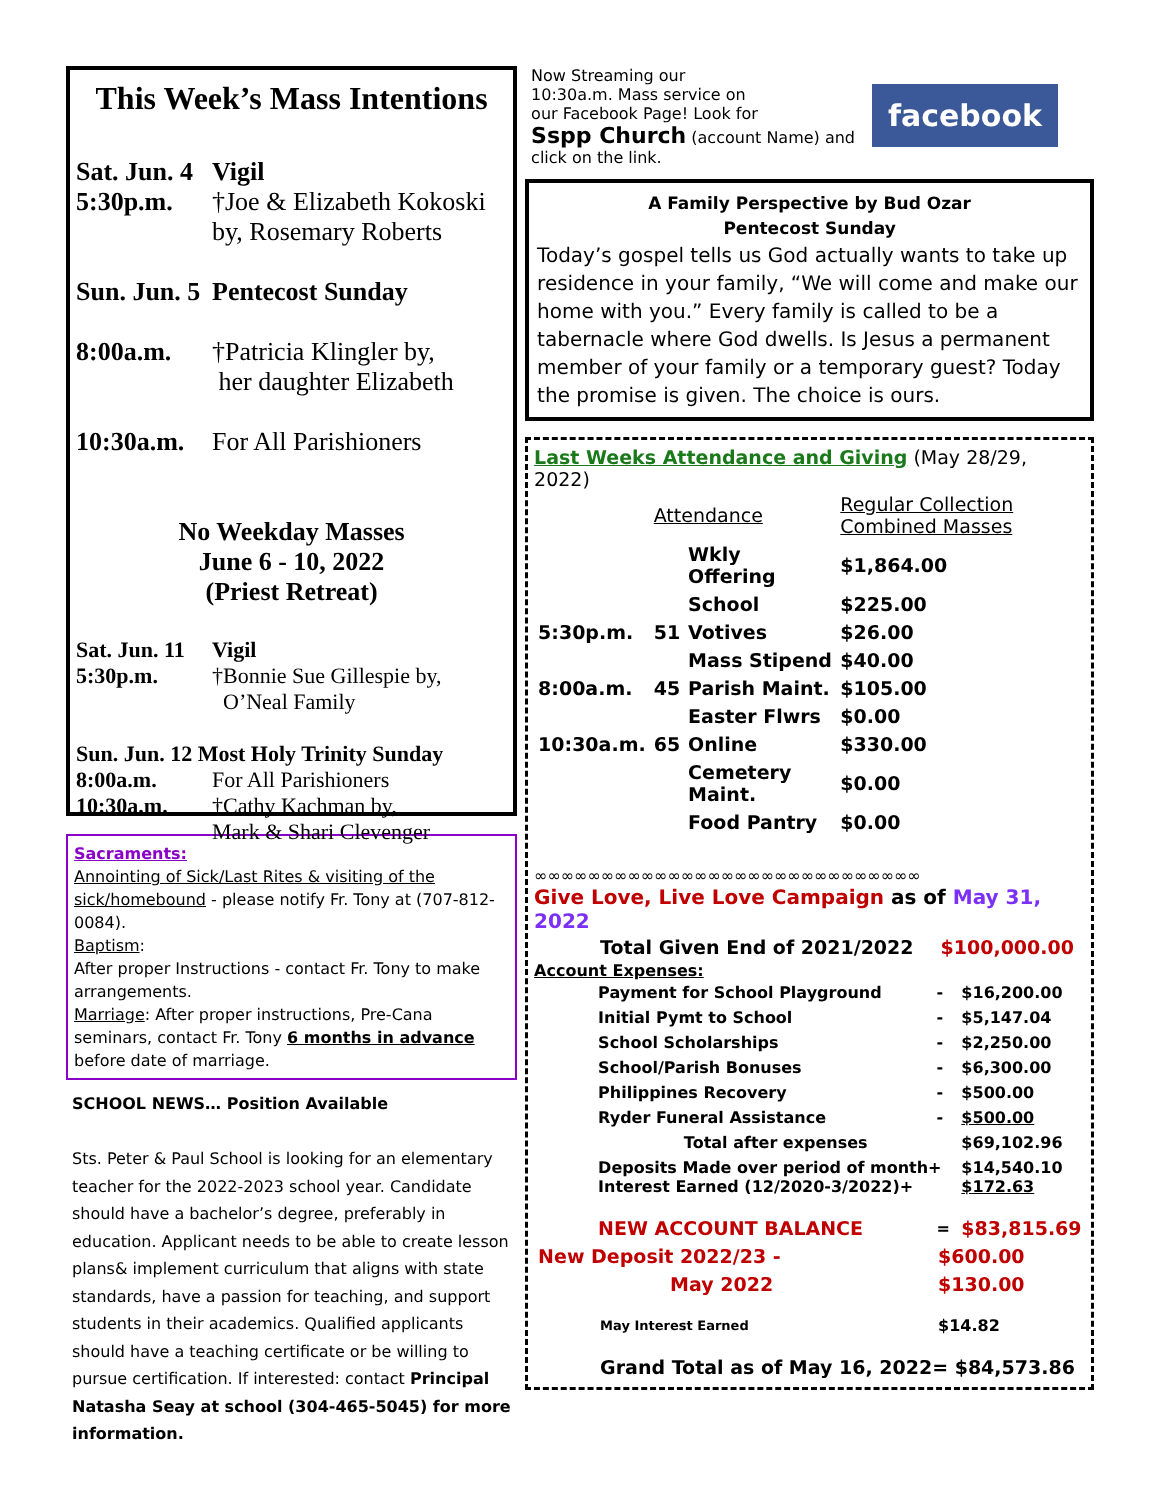This Week’s Mass Intentions
Sat. Jun. 4
5:30p.m.
Vigil
†Joe & Elizabeth Kokoski
by, Rosemary Roberts
Sun. Jun. 5 Pentecost Sunday
8:00a.m. †Patricia Klingler by,
her daughter Elizabeth
10:30a.m.
For All Parishioners
No Weekday Masses
June 6 - 10, 2022
(Priest Retreat)
Sat. Jun. 11
5:30p.m.
Vigil
†Bonnie Sue Gillespie by,
O’Neal Family
Sun. Jun. 12 Most Holy Trinity Sunday
8:00a.m. For All Parishioners
10:30a.m. †Cathy Kachman by,
Mark & Shari Clevenger
Sacraments:
Annointing of Sick/Last Rites & visiting of the sick/homebound - please notify Fr. Tony at (707-812-0084).
Baptism:
After proper Instructions - contact Fr. Tony to make arrangements.
Marriage: After proper instructions, Pre-Cana seminars, contact Fr. Tony 6 months in advance before date of marriage.
SCHOOL NEWS… Position Available
Sts. Peter & Paul School is looking for an elementary teacher for the 2022-2023 school year. Candidate should have a bachelor’s degree, preferably in education. Applicant needs to be able to create lesson plans& implement curriculum that aligns with state standards, have a passion for teaching, and support students in their academics. Qualified applicants should have a teaching certificate or be willing to pursue certification. If interested: contact Principal Natasha Seay at school (304-465-5045) for more information.
Now Streaming our
10:30a.m. Mass service on
our Facebook Page! Look for
Sspp Church (account Name) and
click on the link.
facebook
A Family Perspective by Bud Ozar
Pentecost Sunday
Today’s gospel tells us God actually wants to take up residence in your family, “We will come and make our home with you.” Every family is called to be a tabernacle where God dwells. Is Jesus a permanent member of your family or a temporary guest? Today the promise is given. The choice is ours.
Last Weeks Attendance and Giving (May 28/29, 2022)
| | Attendance | | Regular Collection Combined Masses |
| | | Wkly Offering | $1,864.00 |
| | | School | $225.00 |
| 5:30p.m. | 51 | Votives | $26.00 |
| | | Mass Stipend | $40.00 |
| 8:00a.m. | 45 | Parish Maint. | $105.00 |
| | | Easter Flwrs | $0.00 |
| 10:30a.m. | 65 | Online | $330.00 |
| | | Cemetery Maint. | $0.00 |
| | | Food Pantry | $0.00 |
∞∞∞∞∞∞∞∞∞∞∞∞∞∞∞∞∞∞∞∞∞∞∞∞∞∞∞∞∞
Give Love, Live Love Campaign as of May 31, 2022
| Total Given End of 2021/2022 | $100,000.00 |
Account Expenses:
| Payment for School Playground | - | $16,200.00 |
| Initial Pymt to School | - | $5,147.04 |
| School Scholarships | - | $2,250.00 |
| School/Parish Bonuses | - | $6,300.00 |
| Philippines Recovery | - | $500.00 |
| Ryder Funeral Assistance | - | $500.00 |
| Total after expenses | | $69,102.96 |
| Deposits Made over period of month+ Interest Earned (12/2020-3/2022)+ | | $14,540.10 $172.63 |
| NEW ACCOUNT BALANCE | = | $83,815.69 |
| New Deposit 2022/23 - | $600.00 |
| May 2022 | $130.00 |
| May Interest Earned | $14.82 |
| Grand Total as of May 16, 2022= $84,573.86 | |